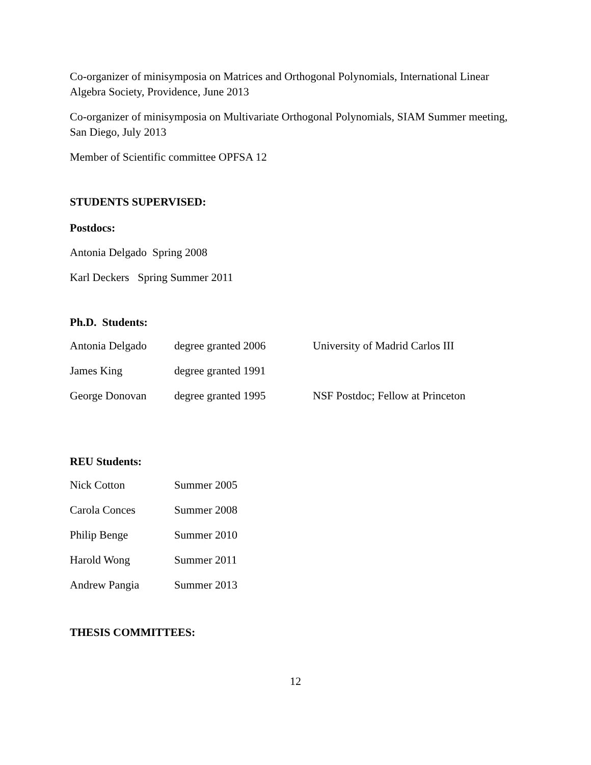Co-organizer of minisymposia on Matrices and Orthogonal Polynomials, International Linear Algebra Society, Providence, June 2013
Co-organizer of minisymposia on Multivariate Orthogonal Polynomials, SIAM Summer meeting, San Diego, July 2013
Member of Scientific committee OPFSA 12
STUDENTS SUPERVISED:
Postdocs:
Antonia Delgado Spring 2008
Karl Deckers Spring Summer 2011
Ph.D. Students:
| Antonia Delgado | degree granted 2006 | University of Madrid Carlos III |
| James King | degree granted 1991 | |
| George Donovan | degree granted 1995 | NSF Postdoc; Fellow at Princeton |
REU Students:
| Nick Cotton | Summer 2005 |
| Carola Conces | Summer 2008 |
| Philip Benge | Summer 2010 |
| Harold Wong | Summer 2011 |
| Andrew Pangia | Summer 2013 |
THESIS COMMITTEES:
12